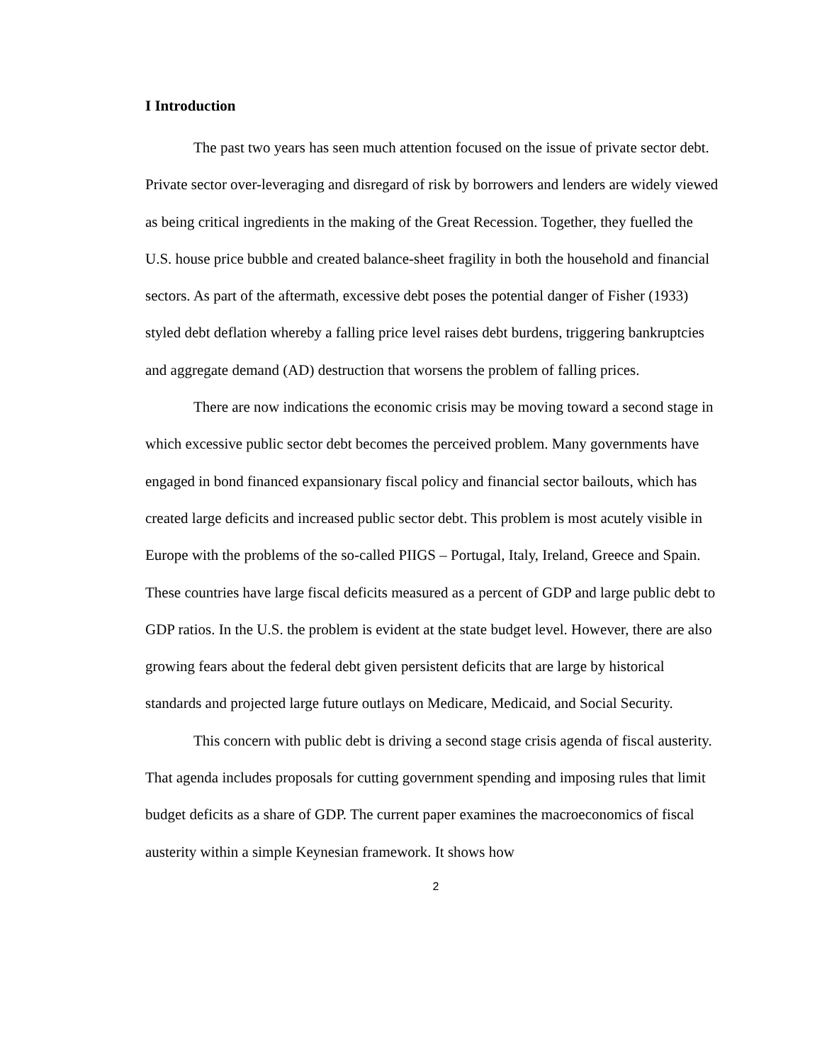I Introduction
The past two years has seen much attention focused on the issue of private sector debt. Private sector over-leveraging and disregard of risk by borrowers and lenders are widely viewed as being critical ingredients in the making of the Great Recession. Together, they fuelled the U.S. house price bubble and created balance-sheet fragility in both the household and financial sectors. As part of the aftermath, excessive debt poses the potential danger of Fisher (1933) styled debt deflation whereby a falling price level raises debt burdens, triggering bankruptcies and aggregate demand (AD) destruction that worsens the problem of falling prices.
There are now indications the economic crisis may be moving toward a second stage in which excessive public sector debt becomes the perceived problem. Many governments have engaged in bond financed expansionary fiscal policy and financial sector bailouts, which has created large deficits and increased public sector debt. This problem is most acutely visible in Europe with the problems of the so-called PIIGS – Portugal, Italy, Ireland, Greece and Spain. These countries have large fiscal deficits measured as a percent of GDP and large public debt to GDP ratios. In the U.S. the problem is evident at the state budget level. However, there are also growing fears about the federal debt given persistent deficits that are large by historical standards and projected large future outlays on Medicare, Medicaid, and Social Security.
This concern with public debt is driving a second stage crisis agenda of fiscal austerity. That agenda includes proposals for cutting government spending and imposing rules that limit budget deficits as a share of GDP. The current paper examines the macroeconomics of fiscal austerity within a simple Keynesian framework. It shows how
2